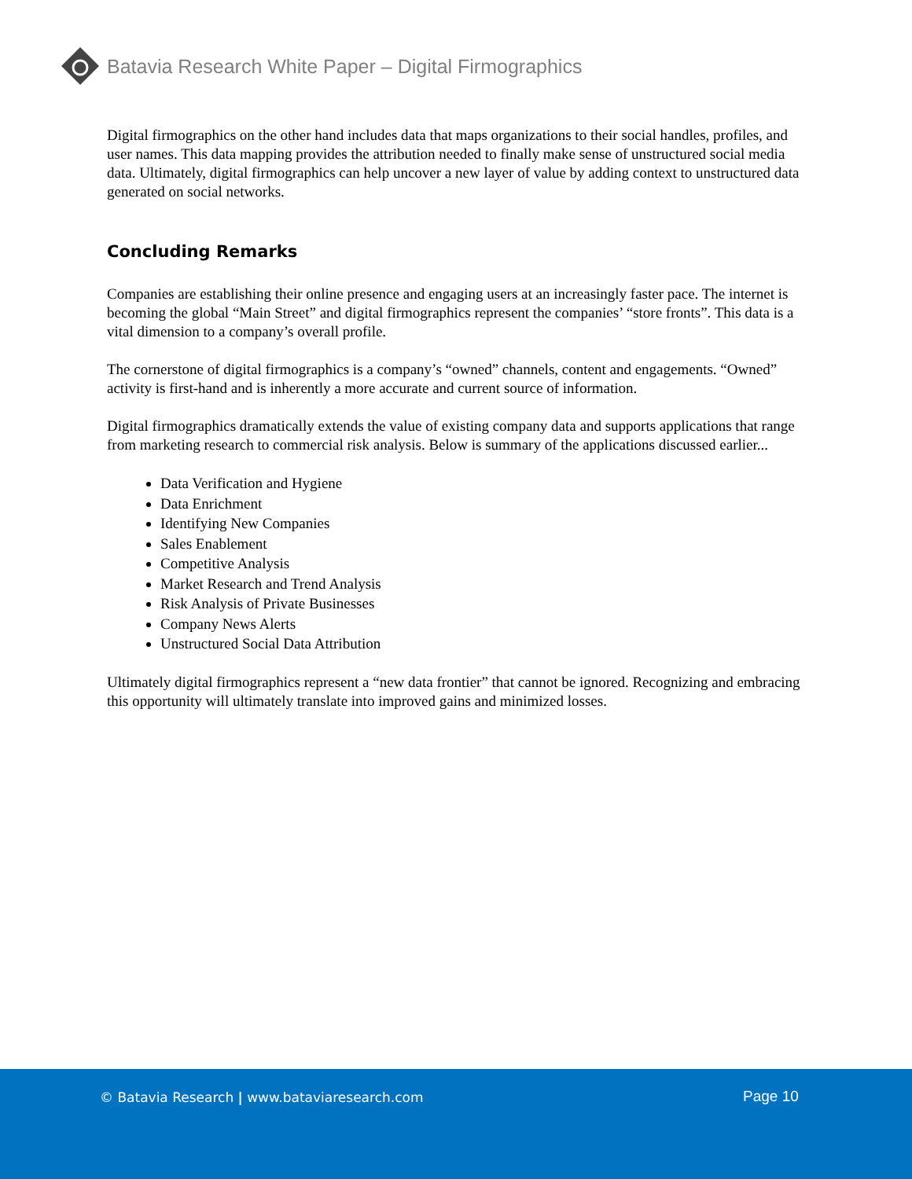Batavia Research White Paper – Digital Firmographics
Digital firmographics on the other hand includes data that maps organizations to their social handles, profiles, and user names. This data mapping provides the attribution needed to finally make sense of unstructured social media data. Ultimately, digital firmographics can help uncover a new layer of value by adding context to unstructured data generated on social networks.
Concluding Remarks
Companies are establishing their online presence and engaging users at an increasingly faster pace. The internet is becoming the global “Main Street” and digital firmographics represent the companies’ “store fronts”. This data is a vital dimension to a company’s overall profile.
The cornerstone of digital firmographics is a company’s “owned” channels, content and engagements. “Owned” activity is first-hand and is inherently a more accurate and current source of information.
Digital firmographics dramatically extends the value of existing company data and supports applications that range from marketing research to commercial risk analysis. Below is summary of the applications discussed earlier...
Data Verification and Hygiene
Data Enrichment
Identifying New Companies
Sales Enablement
Competitive Analysis
Market Research and Trend Analysis
Risk Analysis of Private Businesses
Company News Alerts
Unstructured Social Data Attribution
Ultimately digital firmographics represent a “new data frontier” that cannot be ignored. Recognizing and embracing this opportunity will ultimately translate into improved gains and minimized losses.
© Batavia Research | www.bataviaresearch.com
Page 10